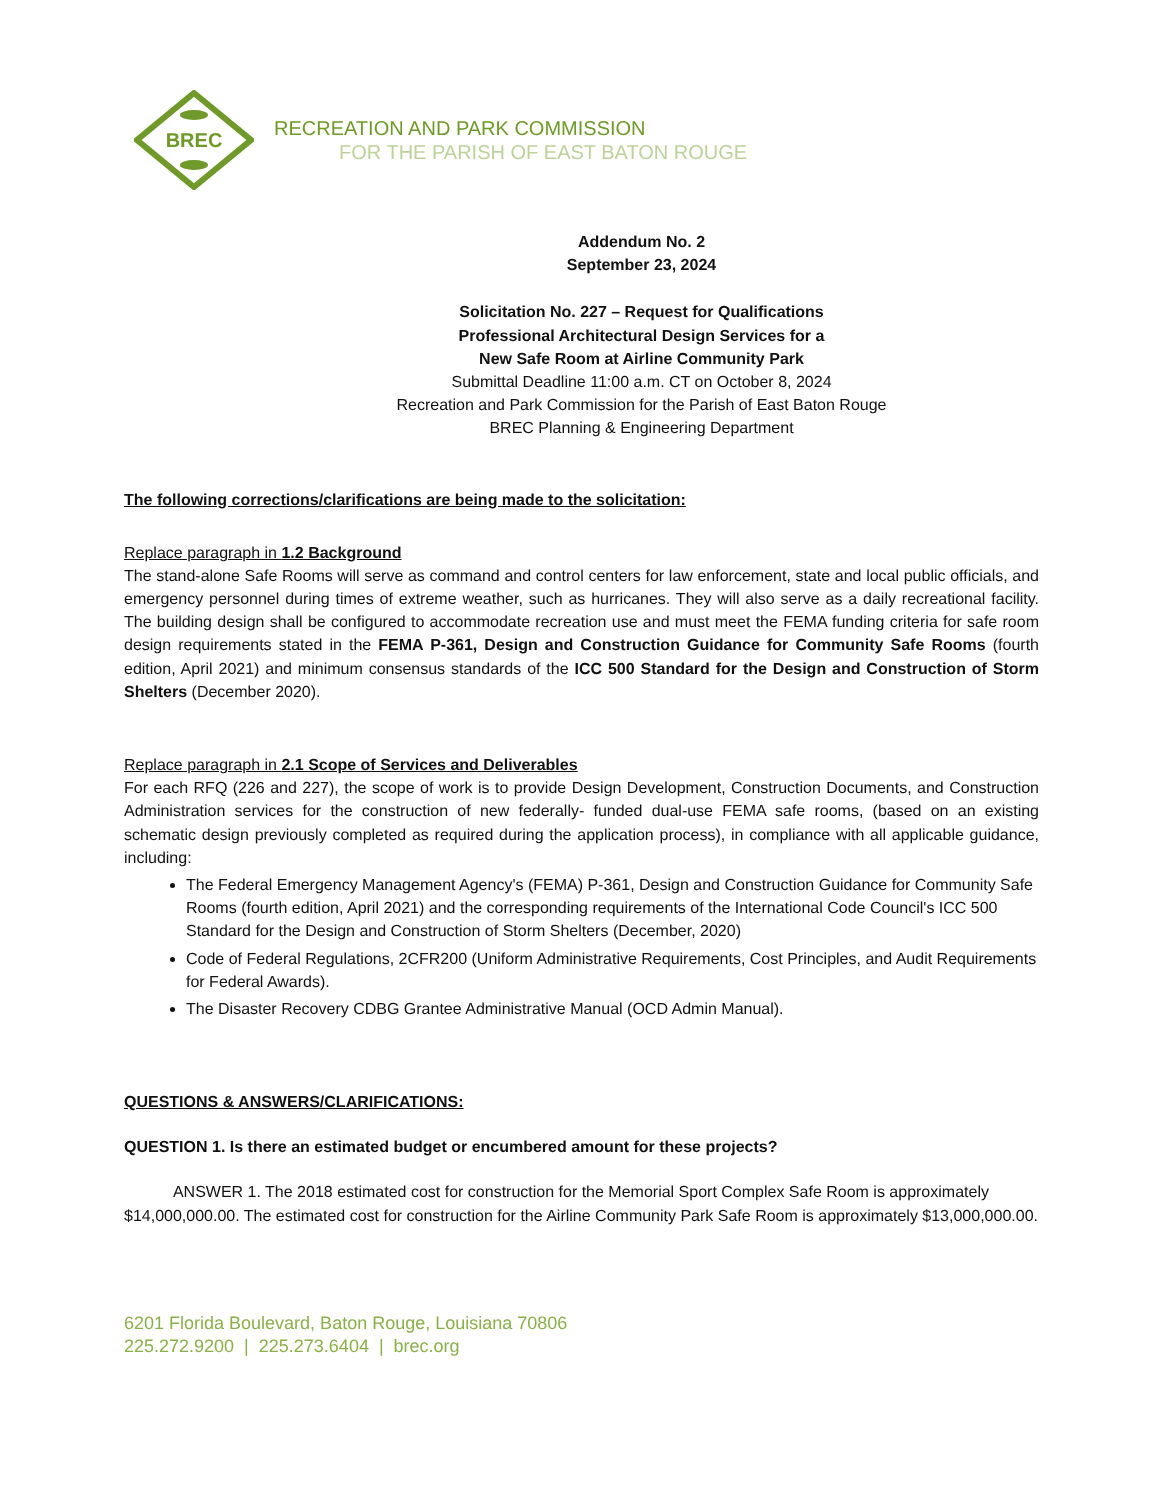BREC
RECREATION AND PARK COMMISSION
FOR THE PARISH OF EAST BATON ROUGE
Addendum No. 2
September 23, 2024
Solicitation No. 227 – Request for Qualifications
Professional Architectural Design Services for a
New Safe Room at Airline Community Park
Submittal Deadline 11:00 a.m. CT on October 8, 2024
Recreation and Park Commission for the Parish of East Baton Rouge
BREC Planning & Engineering Department
The following corrections/clarifications are being made to the solicitation:
Replace paragraph in 1.2 Background
The stand-alone Safe Rooms will serve as command and control centers for law enforcement, state and local public officials, and emergency personnel during times of extreme weather, such as hurricanes. They will also serve as a daily recreational facility. The building design shall be configured to accommodate recreation use and must meet the FEMA funding criteria for safe room design requirements stated in the FEMA P-361, Design and Construction Guidance for Community Safe Rooms (fourth edition, April 2021) and minimum consensus standards of the ICC 500 Standard for the Design and Construction of Storm Shelters (December 2020).
Replace paragraph in 2.1 Scope of Services and Deliverables
For each RFQ (226 and 227), the scope of work is to provide Design Development, Construction Documents, and Construction Administration services for the construction of new federally- funded dual-use FEMA safe rooms, (based on an existing schematic design previously completed as required during the application process), in compliance with all applicable guidance, including:
The Federal Emergency Management Agency's (FEMA) P-361, Design and Construction Guidance for Community Safe Rooms (fourth edition, April 2021) and the corresponding requirements of the International Code Council's ICC 500 Standard for the Design and Construction of Storm Shelters (December, 2020)
Code of Federal Regulations, 2CFR200 (Uniform Administrative Requirements, Cost Principles, and Audit Requirements for Federal Awards).
The Disaster Recovery CDBG Grantee Administrative Manual (OCD Admin Manual).
QUESTIONS & ANSWERS/CLARIFICATIONS:
QUESTION 1. Is there an estimated budget or encumbered amount for these projects?
ANSWER 1. The 2018 estimated cost for construction for the Memorial Sport Complex Safe Room is approximately $14,000,000.00. The estimated cost for construction for the Airline Community Park Safe Room is approximately $13,000,000.00.
6201 Florida Boulevard, Baton Rouge, Louisiana 70806
225.272.9200 | 225.273.6404 | brec.org